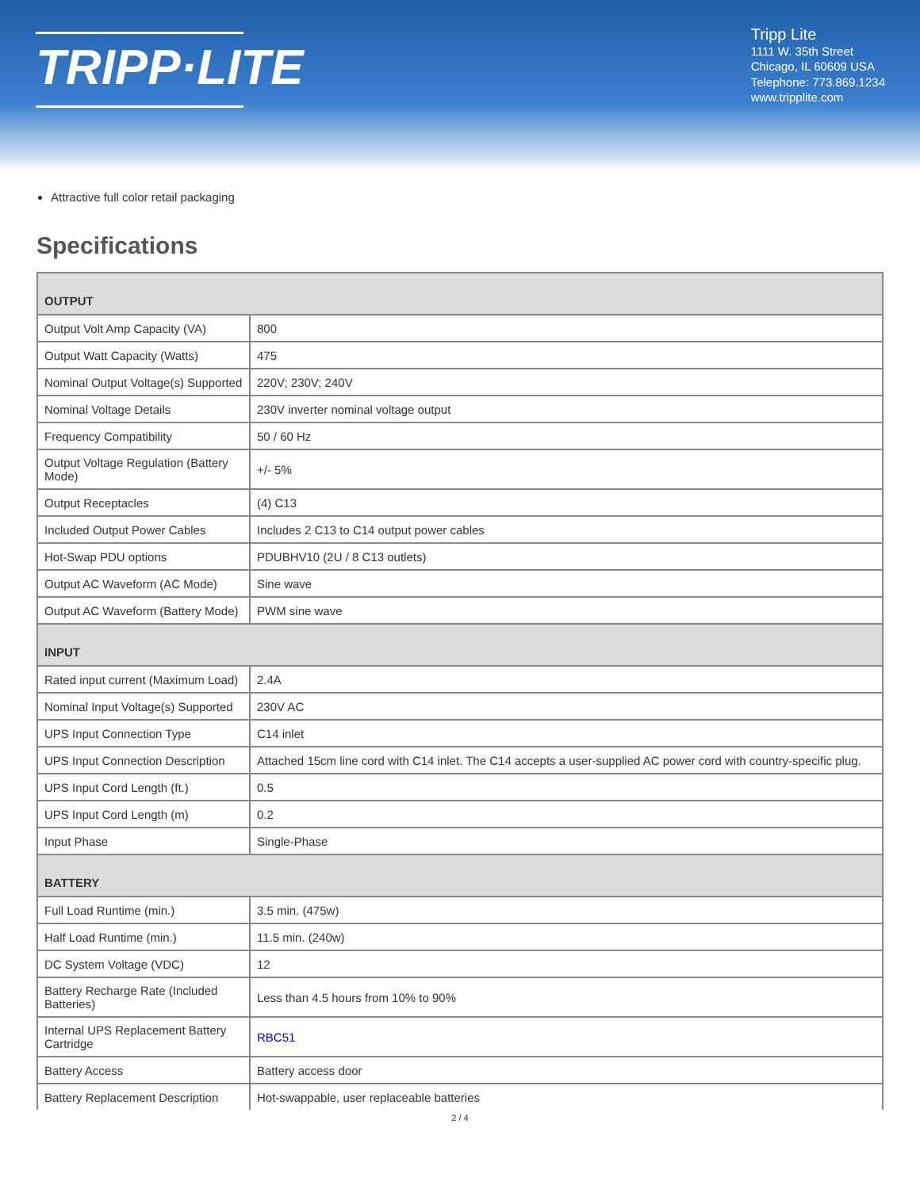TRIPP·LITE
Tripp Lite
1111 W. 35th Street
Chicago, IL 60609 USA
Telephone: 773.869.1234
www.tripplite.com
Attractive full color retail packaging
Specifications
| OUTPUT | |
| Output Volt Amp Capacity (VA) | 800 |
| Output Watt Capacity (Watts) | 475 |
| Nominal Output Voltage(s) Supported | 220V; 230V; 240V |
| Nominal Voltage Details | 230V inverter nominal voltage output |
| Frequency Compatibility | 50 / 60 Hz |
| Output Voltage Regulation (Battery Mode) | +/- 5% |
| Output Receptacles | (4) C13 |
| Included Output Power Cables | Includes 2 C13 to C14 output power cables |
| Hot-Swap PDU options | PDUBHV10 (2U / 8 C13 outlets) |
| Output AC Waveform (AC Mode) | Sine wave |
| Output AC Waveform (Battery Mode) | PWM sine wave |
| INPUT | |
| Rated input current (Maximum Load) | 2.4A |
| Nominal Input Voltage(s) Supported | 230V AC |
| UPS Input Connection Type | C14 inlet |
| UPS Input Connection Description | Attached 15cm line cord with C14 inlet. The C14 accepts a user-supplied AC power cord with country-specific plug. |
| UPS Input Cord Length (ft.) | 0.5 |
| UPS Input Cord Length (m) | 0.2 |
| Input Phase | Single-Phase |
| BATTERY | |
| Full Load Runtime (min.) | 3.5 min. (475w) |
| Half Load Runtime (min.) | 11.5 min. (240w) |
| DC System Voltage (VDC) | 12 |
| Battery Recharge Rate (Included Batteries) | Less than 4.5 hours from 10% to 90% |
| Internal UPS Replacement Battery Cartridge | RBC51 |
| Battery Access | Battery access door |
| Battery Replacement Description | Hot-swappable, user replaceable batteries |
2 / 4